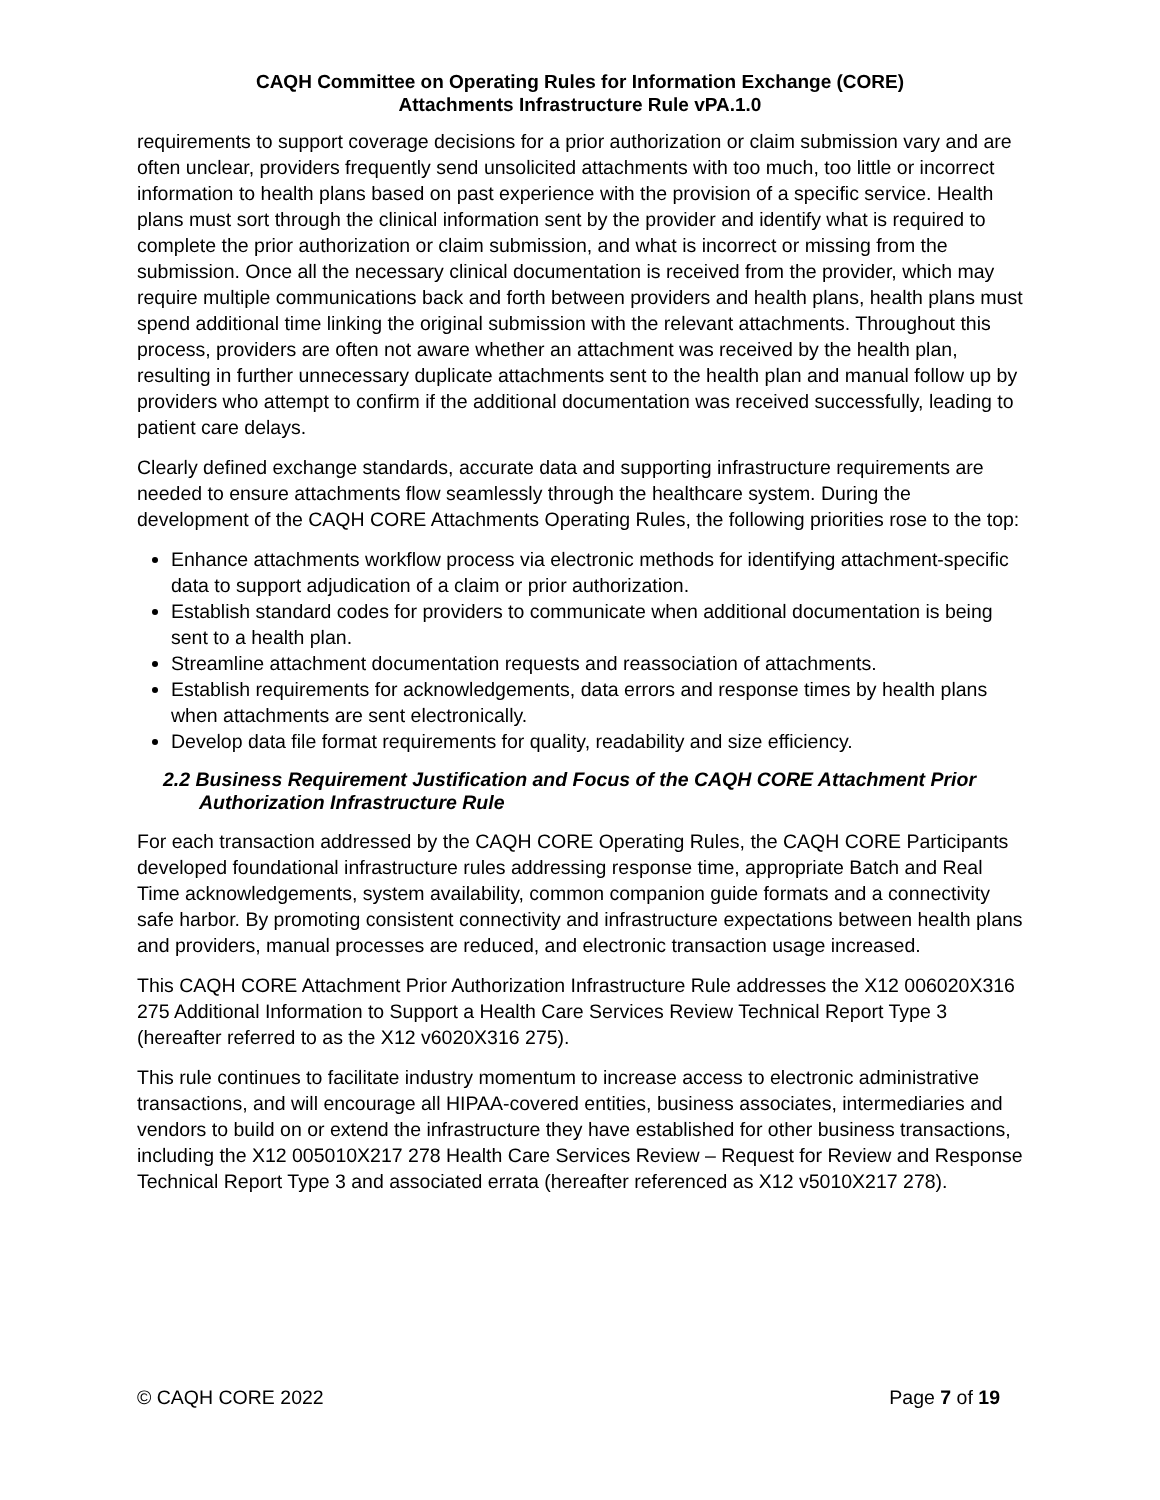CAQH Committee on Operating Rules for Information Exchange (CORE)
Attachments Infrastructure Rule vPA.1.0
requirements to support coverage decisions for a prior authorization or claim submission vary and are often unclear, providers frequently send unsolicited attachments with too much, too little or incorrect information to health plans based on past experience with the provision of a specific service. Health plans must sort through the clinical information sent by the provider and identify what is required to complete the prior authorization or claim submission, and what is incorrect or missing from the submission. Once all the necessary clinical documentation is received from the provider, which may require multiple communications back and forth between providers and health plans, health plans must spend additional time linking the original submission with the relevant attachments. Throughout this process, providers are often not aware whether an attachment was received by the health plan, resulting in further unnecessary duplicate attachments sent to the health plan and manual follow up by providers who attempt to confirm if the additional documentation was received successfully, leading to patient care delays.
Clearly defined exchange standards, accurate data and supporting infrastructure requirements are needed to ensure attachments flow seamlessly through the healthcare system. During the development of the CAQH CORE Attachments Operating Rules, the following priorities rose to the top:
Enhance attachments workflow process via electronic methods for identifying attachment-specific data to support adjudication of a claim or prior authorization.
Establish standard codes for providers to communicate when additional documentation is being sent to a health plan.
Streamline attachment documentation requests and reassociation of attachments.
Establish requirements for acknowledgements, data errors and response times by health plans when attachments are sent electronically.
Develop data file format requirements for quality, readability and size efficiency.
2.2 Business Requirement Justification and Focus of the CAQH CORE Attachment Prior Authorization Infrastructure Rule
For each transaction addressed by the CAQH CORE Operating Rules, the CAQH CORE Participants developed foundational infrastructure rules addressing response time, appropriate Batch and Real Time acknowledgements, system availability, common companion guide formats and a connectivity safe harbor. By promoting consistent connectivity and infrastructure expectations between health plans and providers, manual processes are reduced, and electronic transaction usage increased.
This CAQH CORE Attachment Prior Authorization Infrastructure Rule addresses the X12 006020X316 275 Additional Information to Support a Health Care Services Review Technical Report Type 3 (hereafter referred to as the X12 v6020X316 275).
This rule continues to facilitate industry momentum to increase access to electronic administrative transactions, and will encourage all HIPAA-covered entities, business associates, intermediaries and vendors to build on or extend the infrastructure they have established for other business transactions, including the X12 005010X217 278 Health Care Services Review – Request for Review and Response Technical Report Type 3 and associated errata (hereafter referenced as X12 v5010X217 278).
© CAQH CORE 2022 Page 7 of 19